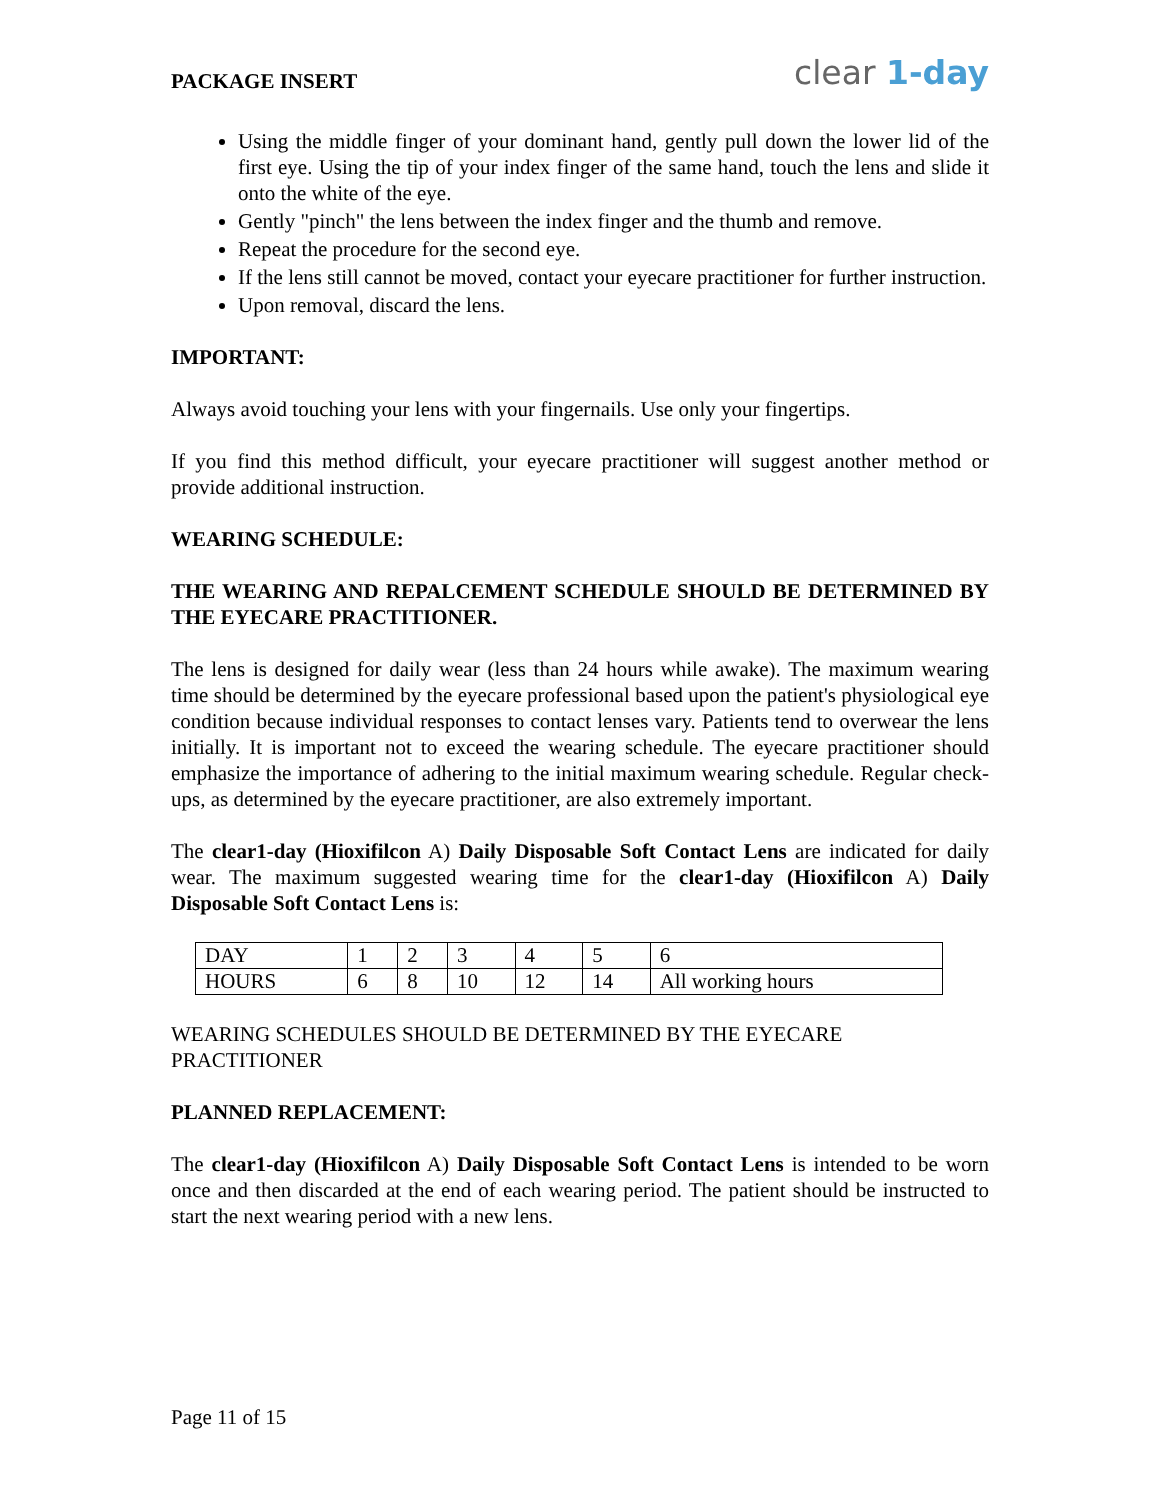PACKAGE INSERT clear 1-day
Using the middle finger of your dominant hand, gently pull down the lower lid of the first eye. Using the tip of your index finger of the same hand, touch the lens and slide it onto the white of the eye.
Gently "pinch" the lens between the index finger and the thumb and remove.
Repeat the procedure for the second eye.
If the lens still cannot be moved, contact your eyecare practitioner for further instruction.
Upon removal, discard the lens.
IMPORTANT:
Always avoid touching your lens with your fingernails. Use only your fingertips.
If you find this method difficult, your eyecare practitioner will suggest another method or provide additional instruction.
WEARING SCHEDULE:
THE WEARING AND REPALCEMENT SCHEDULE SHOULD BE DETERMINED BY THE EYECARE PRACTITIONER.
The lens is designed for daily wear (less than 24 hours while awake). The maximum wearing time should be determined by the eyecare professional based upon the patient's physiological eye condition because individual responses to contact lenses vary. Patients tend to overwear the lens initially. It is important not to exceed the wearing schedule. The eyecare practitioner should emphasize the importance of adhering to the initial maximum wearing schedule. Regular check-ups, as determined by the eyecare practitioner, are also extremely important.
The clear1-day (Hioxifilcon A) Daily Disposable Soft Contact Lens are indicated for daily wear. The maximum suggested wearing time for the clear1-day (Hioxifilcon A) Daily Disposable Soft Contact Lens is:
| DAY | 1 | 2 | 3 | 4 | 5 | 6 |
| HOURS | 6 | 8 | 10 | 12 | 14 | All working hours |
WEARING SCHEDULES SHOULD BE DETERMINED BY THE EYECARE PRACTITIONER
PLANNED REPLACEMENT:
The clear1-day (Hioxifilcon A) Daily Disposable Soft Contact Lens is intended to be worn once and then discarded at the end of each wearing period. The patient should be instructed to start the next wearing period with a new lens.
Page 11 of 15